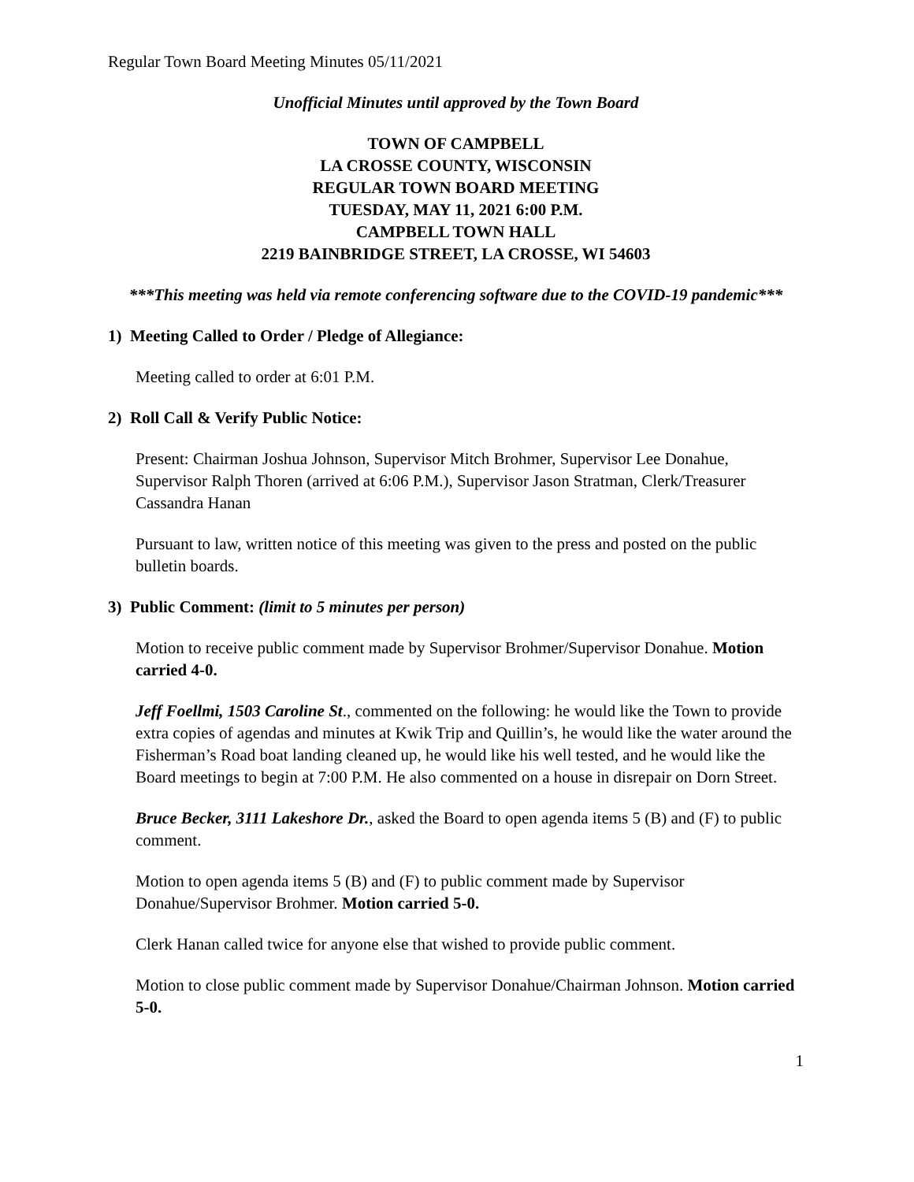Regular Town Board Meeting Minutes 05/11/2021
Unofficial Minutes until approved by the Town Board
TOWN OF CAMPBELL
LA CROSSE COUNTY, WISCONSIN
REGULAR TOWN BOARD MEETING
TUESDAY, MAY 11, 2021 6:00 P.M.
CAMPBELL TOWN HALL
2219 BAINBRIDGE STREET, LA CROSSE, WI 54603
***This meeting was held via remote conferencing software due to the COVID-19 pandemic***
1) Meeting Called to Order / Pledge of Allegiance:
Meeting called to order at 6:01 P.M.
2) Roll Call & Verify Public Notice:
Present: Chairman Joshua Johnson, Supervisor Mitch Brohmer, Supervisor Lee Donahue, Supervisor Ralph Thoren (arrived at 6:06 P.M.), Supervisor Jason Stratman, Clerk/Treasurer Cassandra Hanan
Pursuant to law, written notice of this meeting was given to the press and posted on the public bulletin boards.
3) Public Comment: (limit to 5 minutes per person)
Motion to receive public comment made by Supervisor Brohmer/Supervisor Donahue. Motion carried 4-0.
Jeff Foellmi, 1503 Caroline St., commented on the following: he would like the Town to provide extra copies of agendas and minutes at Kwik Trip and Quillin’s, he would like the water around the Fisherman’s Road boat landing cleaned up, he would like his well tested, and he would like the Board meetings to begin at 7:00 P.M. He also commented on a house in disrepair on Dorn Street.
Bruce Becker, 3111 Lakeshore Dr., asked the Board to open agenda items 5 (B) and (F) to public comment.
Motion to open agenda items 5 (B) and (F) to public comment made by Supervisor Donahue/Supervisor Brohmer. Motion carried 5-0.
Clerk Hanan called twice for anyone else that wished to provide public comment.
Motion to close public comment made by Supervisor Donahue/Chairman Johnson. Motion carried 5-0.
1